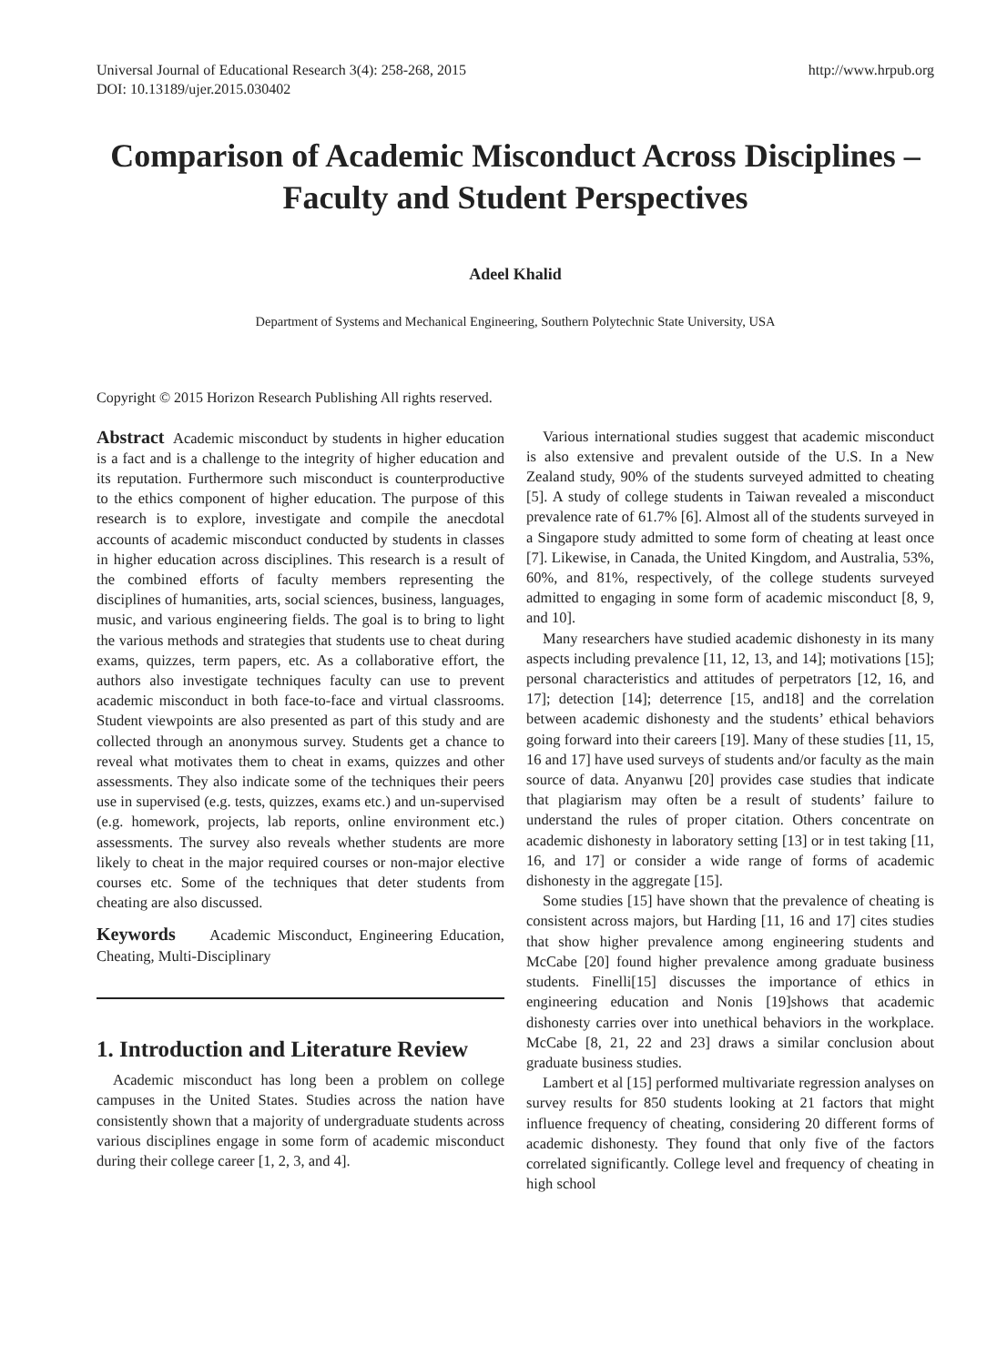Universal Journal of Educational Research 3(4): 258-268, 2015
DOI: 10.13189/ujer.2015.030402
http://www.hrpub.org
Comparison of Academic Misconduct Across Disciplines – Faculty and Student Perspectives
Adeel Khalid
Department of Systems and Mechanical Engineering, Southern Polytechnic State University, USA
Copyright © 2015 Horizon Research Publishing All rights reserved.
Abstract Academic misconduct by students in higher education is a fact and is a challenge to the integrity of higher education and its reputation. Furthermore such misconduct is counterproductive to the ethics component of higher education. The purpose of this research is to explore, investigate and compile the anecdotal accounts of academic misconduct conducted by students in classes in higher education across disciplines. This research is a result of the combined efforts of faculty members representing the disciplines of humanities, arts, social sciences, business, languages, music, and various engineering fields. The goal is to bring to light the various methods and strategies that students use to cheat during exams, quizzes, term papers, etc. As a collaborative effort, the authors also investigate techniques faculty can use to prevent academic misconduct in both face-to-face and virtual classrooms. Student viewpoints are also presented as part of this study and are collected through an anonymous survey. Students get a chance to reveal what motivates them to cheat in exams, quizzes and other assessments. They also indicate some of the techniques their peers use in supervised (e.g. tests, quizzes, exams etc.) and un-supervised (e.g. homework, projects, lab reports, online environment etc.) assessments. The survey also reveals whether students are more likely to cheat in the major required courses or non-major elective courses etc. Some of the techniques that deter students from cheating are also discussed.
Keywords Academic Misconduct, Engineering Education, Cheating, Multi-Disciplinary
1. Introduction and Literature Review
Academic misconduct has long been a problem on college campuses in the United States. Studies across the nation have consistently shown that a majority of undergraduate students across various disciplines engage in some form of academic misconduct during their college career [1, 2, 3, and 4].
Various international studies suggest that academic misconduct is also extensive and prevalent outside of the U.S. In a New Zealand study, 90% of the students surveyed admitted to cheating [5]. A study of college students in Taiwan revealed a misconduct prevalence rate of 61.7% [6]. Almost all of the students surveyed in a Singapore study admitted to some form of cheating at least once [7]. Likewise, in Canada, the United Kingdom, and Australia, 53%, 60%, and 81%, respectively, of the college students surveyed admitted to engaging in some form of academic misconduct [8, 9, and 10].
Many researchers have studied academic dishonesty in its many aspects including prevalence [11, 12, 13, and 14]; motivations [15]; personal characteristics and attitudes of perpetrators [12, 16, and 17]; detection [14]; deterrence [15, and18] and the correlation between academic dishonesty and the students’ ethical behaviors going forward into their careers [19]. Many of these studies [11, 15, 16 and 17] have used surveys of students and/or faculty as the main source of data. Anyanwu [20] provides case studies that indicate that plagiarism may often be a result of students’ failure to understand the rules of proper citation. Others concentrate on academic dishonesty in laboratory setting [13] or in test taking [11, 16, and 17] or consider a wide range of forms of academic dishonesty in the aggregate [15].
Some studies [15] have shown that the prevalence of cheating is consistent across majors, but Harding [11, 16 and 17] cites studies that show higher prevalence among engineering students and McCabe [20] found higher prevalence among graduate business students. Finelli[15] discusses the importance of ethics in engineering education and Nonis [19]shows that academic dishonesty carries over into unethical behaviors in the workplace. McCabe [8, 21, 22 and 23] draws a similar conclusion about graduate business studies.
Lambert et al [15] performed multivariate regression analyses on survey results for 850 students looking at 21 factors that might influence frequency of cheating, considering 20 different forms of academic dishonesty. They found that only five of the factors correlated significantly. College level and frequency of cheating in high school